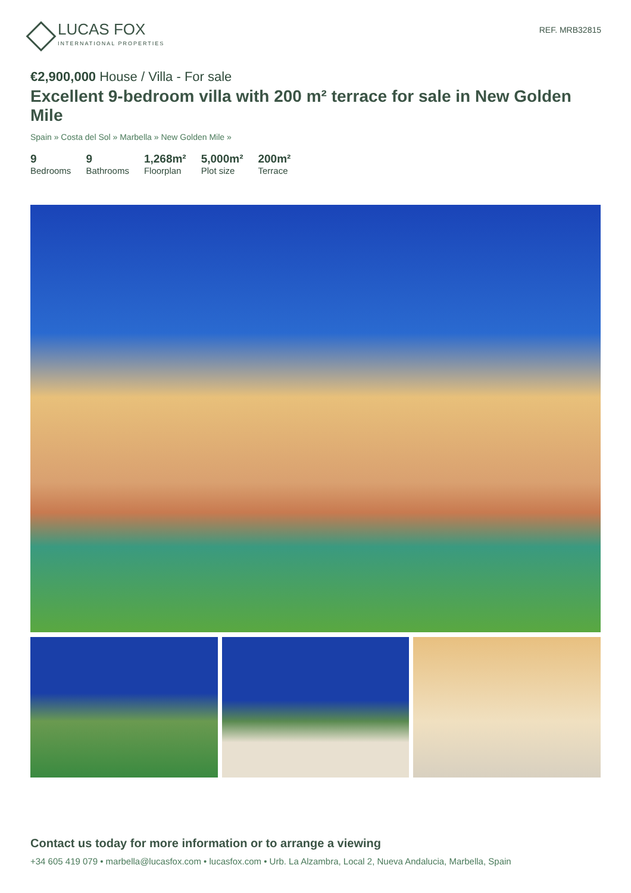LUCAS FOX
INTERNATIONAL PROPERTIES
REF. MRB32815
€2,900,000 House / Villa - For sale
Excellent 9-bedroom villa with 200 m² terrace for sale in New Golden Mile
Spain » Costa del Sol » Marbella » New Golden Mile »
9
Bedrooms
9
Bathrooms
1,268m²
Floorplan
5,000m²
Plot size
200m²
Terrace
Contact us today for more information or to arrange a viewing
+34 605 419 079 • marbella@lucasfox.com • lucasfox.com • Urb. La Alzambra, Local 2, Nueva Andalucia, Marbella, Spain